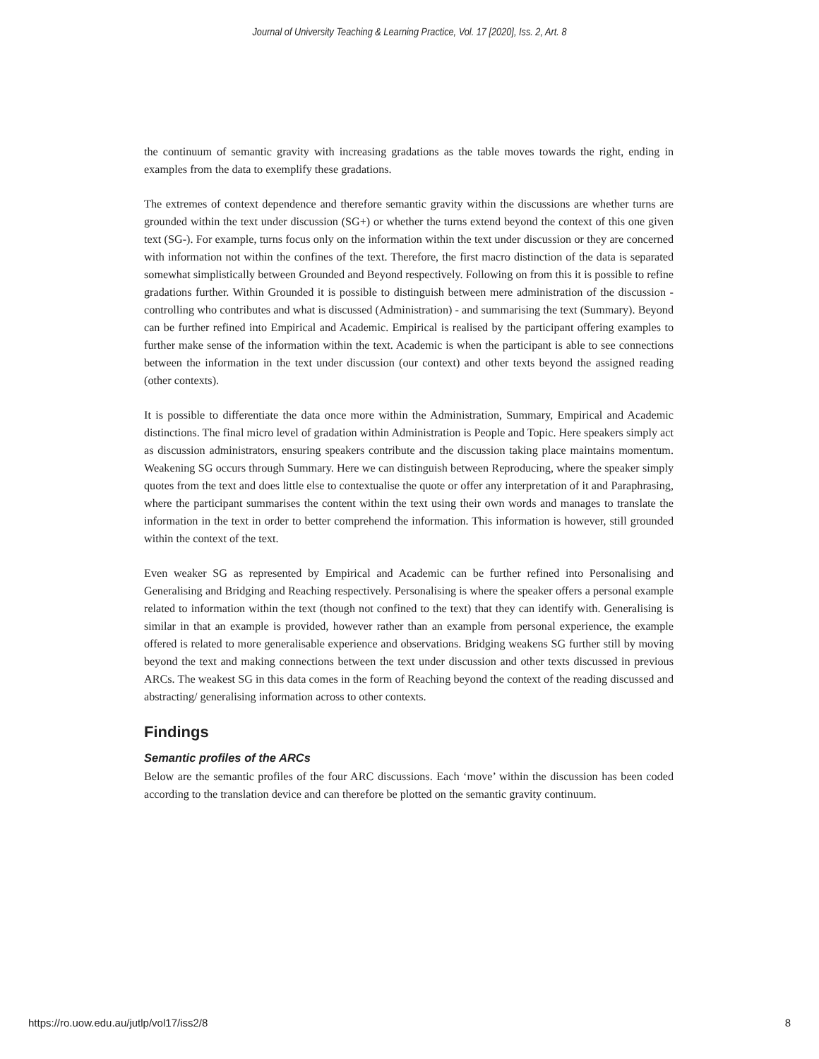Journal of University Teaching & Learning Practice, Vol. 17 [2020], Iss. 2, Art. 8
the continuum of semantic gravity with increasing gradations as the table moves towards the right, ending in examples from the data to exemplify these gradations.
The extremes of context dependence and therefore semantic gravity within the discussions are whether turns are grounded within the text under discussion (SG+) or whether the turns extend beyond the context of this one given text (SG-). For example, turns focus only on the information within the text under discussion or they are concerned with information not within the confines of the text. Therefore, the first macro distinction of the data is separated somewhat simplistically between Grounded and Beyond respectively. Following on from this it is possible to refine gradations further. Within Grounded it is possible to distinguish between mere administration of the discussion - controlling who contributes and what is discussed (Administration) - and summarising the text (Summary). Beyond can be further refined into Empirical and Academic. Empirical is realised by the participant offering examples to further make sense of the information within the text. Academic is when the participant is able to see connections between the information in the text under discussion (our context) and other texts beyond the assigned reading (other contexts).
It is possible to differentiate the data once more within the Administration, Summary, Empirical and Academic distinctions. The final micro level of gradation within Administration is People and Topic. Here speakers simply act as discussion administrators, ensuring speakers contribute and the discussion taking place maintains momentum. Weakening SG occurs through Summary. Here we can distinguish between Reproducing, where the speaker simply quotes from the text and does little else to contextualise the quote or offer any interpretation of it and Paraphrasing, where the participant summarises the content within the text using their own words and manages to translate the information in the text in order to better comprehend the information. This information is however, still grounded within the context of the text.
Even weaker SG as represented by Empirical and Academic can be further refined into Personalising and Generalising and Bridging and Reaching respectively. Personalising is where the speaker offers a personal example related to information within the text (though not confined to the text) that they can identify with. Generalising is similar in that an example is provided, however rather than an example from personal experience, the example offered is related to more generalisable experience and observations. Bridging weakens SG further still by moving beyond the text and making connections between the text under discussion and other texts discussed in previous ARCs. The weakest SG in this data comes in the form of Reaching beyond the context of the reading discussed and abstracting/ generalising information across to other contexts.
Findings
Semantic profiles of the ARCs
Below are the semantic profiles of the four ARC discussions. Each ‘move’ within the discussion has been coded according to the translation device and can therefore be plotted on the semantic gravity continuum.
https://ro.uow.edu.au/jutlp/vol17/iss2/8 8